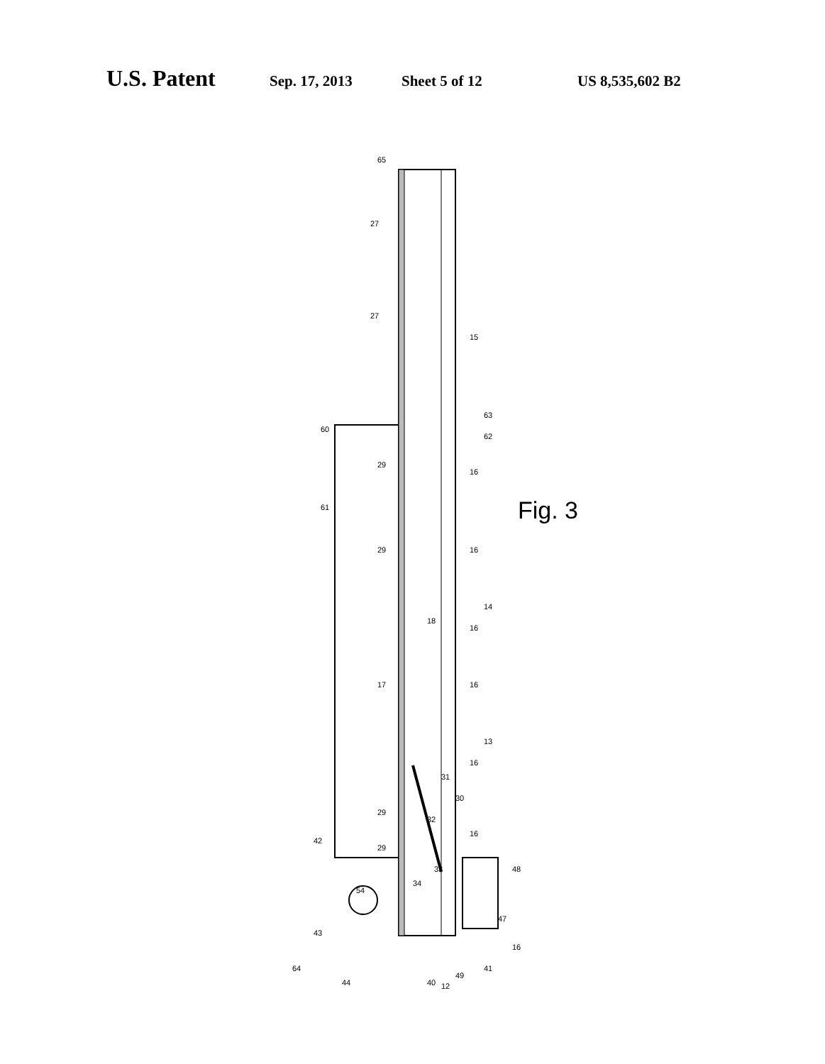U.S. Patent
Sep. 17, 2013 Sheet 5 of 12 US 8,535,602 B2
65
27
27
15
63
62
60
61
29
16
16
29
14
18
16
17
16
13
16
30
31
29
29
32
16
42
48
54
34
33
47
43
16
64
41
49
40
44
12
Fig. 3